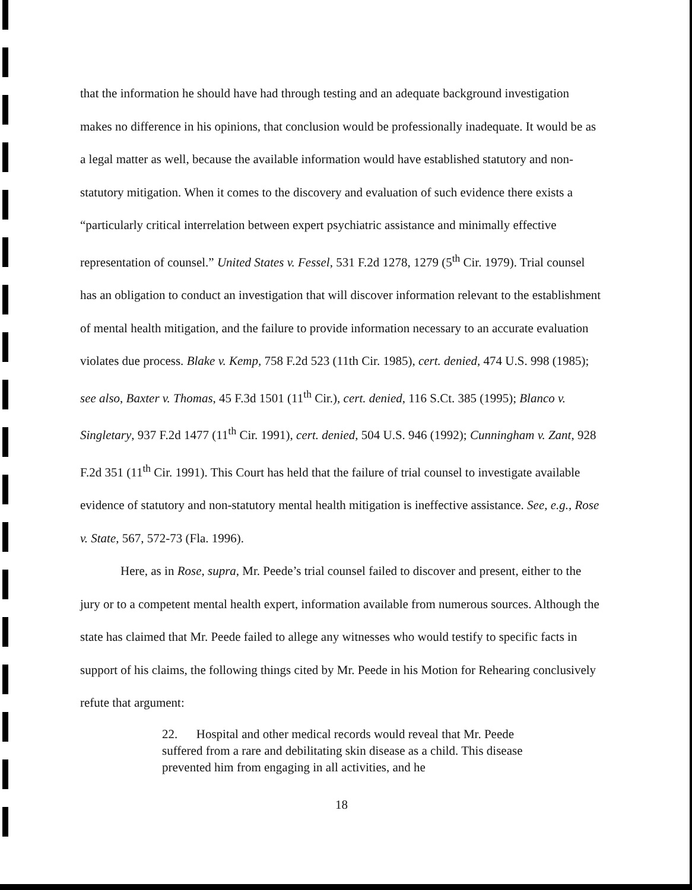that the information he should have had through testing and an adequate background investigation makes no difference in his opinions, that conclusion would be professionally inadequate. It would be as a legal matter as well, because the available information would have established statutory and non-statutory mitigation. When it comes to the discovery and evaluation of such evidence there exists a “particularly critical interrelation between expert psychiatric assistance and minimally effective representation of counsel.” United States v. Fessel, 531 F.2d 1278, 1279 (5<sup>th</sup> Cir. 1979). Trial counsel has an obligation to conduct an investigation that will discover information relevant to the establishment of mental health mitigation, and the failure to provide information necessary to an accurate evaluation violates due process. Blake v. Kemp, 758 F.2d 523 (11th Cir. 1985), cert. denied, 474 U.S. 998 (1985); see also, Baxter v. Thomas, 45 F.3d 1501 (11<sup>th</sup> Cir.), cert. denied, 116 S.Ct. 385 (1995); Blanco v. Singletary, 937 F.2d 1477 (11<sup>th</sup> Cir. 1991), cert. denied, 504 U.S. 946 (1992); Cunningham v. Zant, 928 F.2d 351 (11<sup>th</sup> Cir. 1991). This Court has held that the failure of trial counsel to investigate available evidence of statutory and non-statutory mental health mitigation is ineffective assistance. See, e.g., Rose v. State, 567, 572-73 (Fla. 1996).
Here, as in Rose, supra, Mr. Peede’s trial counsel failed to discover and present, either to the jury or to a competent mental health expert, information available from numerous sources. Although the state has claimed that Mr. Peede failed to allege any witnesses who would testify to specific facts in support of his claims, the following things cited by Mr. Peede in his Motion for Rehearing conclusively refute that argument:
22. Hospital and other medical records would reveal that Mr. Peede suffered from a rare and debilitating skin disease as a child. This disease prevented him from engaging in all activities, and he
18